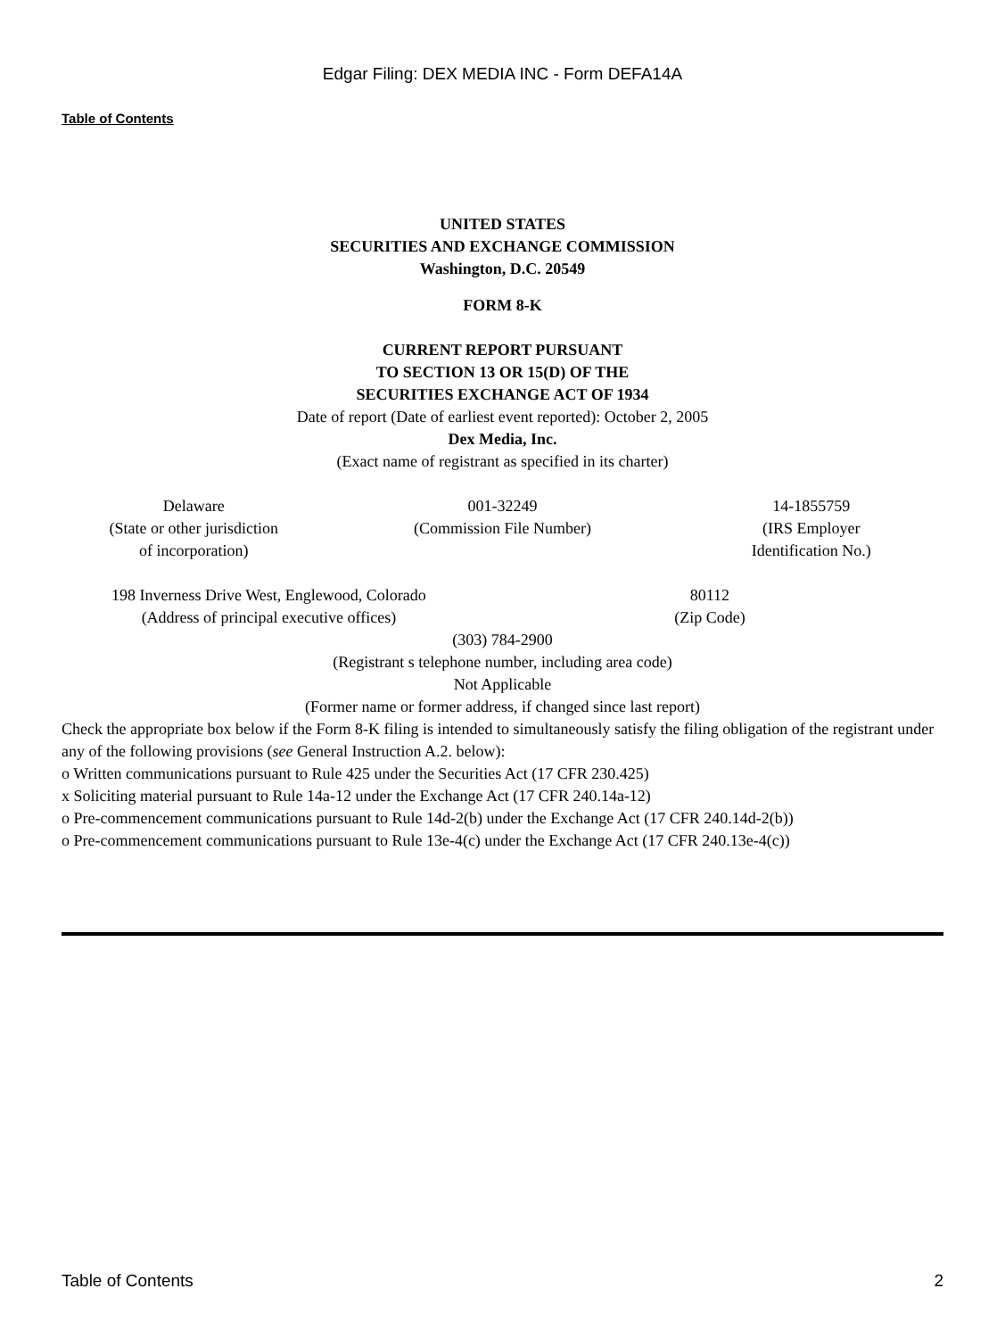Edgar Filing: DEX MEDIA INC - Form DEFA14A
Table of Contents
UNITED STATES
SECURITIES AND EXCHANGE COMMISSION
Washington, D.C. 20549
FORM 8-K
CURRENT REPORT PURSUANT
TO SECTION 13 OR 15(D) OF THE
SECURITIES EXCHANGE ACT OF 1934
Date of report (Date of earliest event reported): October 2, 2005
Dex Media, Inc.
(Exact name of registrant as specified in its charter)
| Delaware (State or other jurisdiction of incorporation) | 001-32249 (Commission File Number) | 14-1855759 (IRS Employer Identification No.) |
| 198 Inverness Drive West, Englewood, Colorado (Address of principal executive offices) | 80112 (Zip Code) |
(303) 784-2900
(Registrant s telephone number, including area code)
Not Applicable
(Former name or former address, if changed since last report)
Check the appropriate box below if the Form 8-K filing is intended to simultaneously satisfy the filing obligation of the registrant under any of the following provisions (see General Instruction A.2. below):
o Written communications pursuant to Rule 425 under the Securities Act (17 CFR 230.425)
x Soliciting material pursuant to Rule 14a-12 under the Exchange Act (17 CFR 240.14a-12)
o Pre-commencement communications pursuant to Rule 14d-2(b) under the Exchange Act (17 CFR 240.14d-2(b))
o Pre-commencement communications pursuant to Rule 13e-4(c) under the Exchange Act (17 CFR 240.13e-4(c))
Table of Contents 2